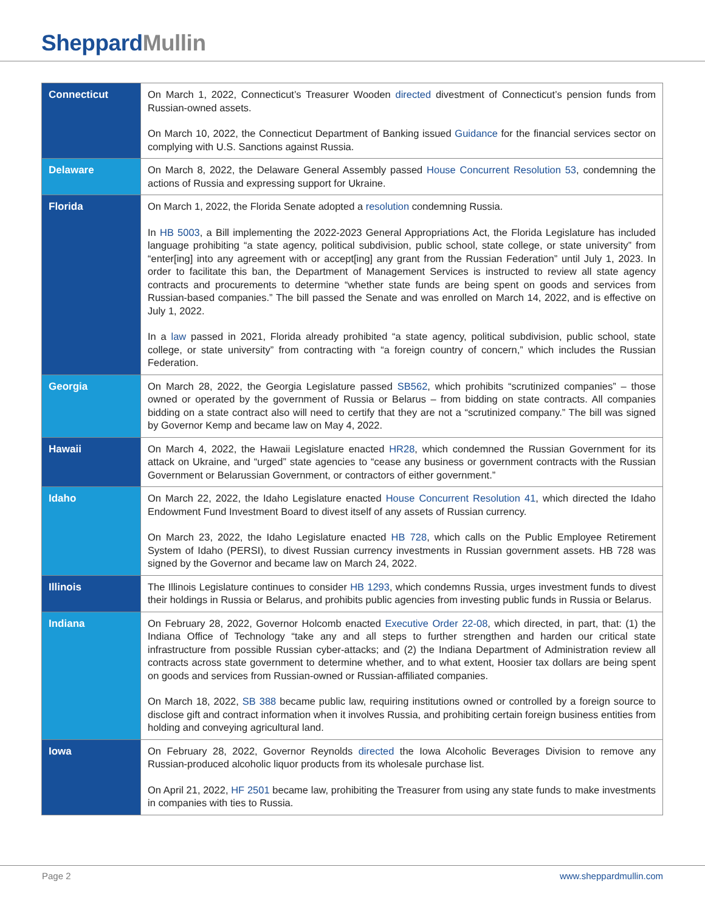SheppardMullin
| Connecticut | On March 1, 2022, Connecticut’s Treasurer Wooden directed divestment of Connecticut’s pension funds from Russian-owned assets. On March 10, 2022, the Connecticut Department of Banking issued Guidance for the financial services sector on complying with U.S. Sanctions against Russia. |
| Delaware | On March 8, 2022, the Delaware General Assembly passed House Concurrent Resolution 53 , condemning the actions of Russia and expressing support for Ukraine. |
| Florida | On March 1, 2022, the Florida Senate adopted a resolution condemning Russia. In HB 5003 , a Bill implementing the 2022-2023 General Appropriations Act, the Florida Legislature has included language prohibiting “a state agency, political subdivision, public school, state college, or state university” from “enter[ing] into any agreement with or accept[ing] any grant from the Russian Federation” until July 1, 2023. In order to facilitate this ban, the Department of Management Services is instructed to review all state agency contracts and procurements to determine “whether state funds are being spent on goods and services from Russian-based companies.” The bill passed the Senate and was enrolled on March 14, 2022, and is effective on July 1, 2022. In a law passed in 2021, Florida already prohibited “a state agency, political subdivision, public school, state college, or state university” from contracting with “a foreign country of concern,” which includes the Russian Federation. |
| Georgia | On March 28, 2022, the Georgia Legislature passed SB562 , which prohibits “scrutinized companies” – those owned or operated by the government of Russia or Belarus – from bidding on state contracts. All companies bidding on a state contract also will need to certify that they are not a “scrutinized company.” The bill was signed by Governor Kemp and became law on May 4, 2022. |
| Hawaii | On March 4, 2022, the Hawaii Legislature enacted HR28 , which condemned the Russian Government for its attack on Ukraine, and “urged” state agencies to “cease any business or government contracts with the Russian Government or Belarussian Government, or contractors of either government.” |
| Idaho | On March 22, 2022, the Idaho Legislature enacted House Concurrent Resolution 41 , which directed the Idaho Endowment Fund Investment Board to divest itself of any assets of Russian currency. On March 23, 2022, the Idaho Legislature enacted HB 728 , which calls on the Public Employee Retirement System of Idaho (PERSI), to divest Russian currency investments in Russian government assets. HB 728 was signed by the Governor and became law on March 24, 2022. |
| Illinois | The Illinois Legislature continues to consider HB 1293 , which condemns Russia, urges investment funds to divest their holdings in Russia or Belarus, and prohibits public agencies from investing public funds in Russia or Belarus. |
| Indiana | On February 28, 2022, Governor Holcomb enacted Executive Order 22-08 , which directed, in part, that: (1) the Indiana Office of Technology “take any and all steps to further strengthen and harden our critical state infrastructure from possible Russian cyber-attacks; and (2) the Indiana Department of Administration review all contracts across state government to determine whether, and to what extent, Hoosier tax dollars are being spent on goods and services from Russian-owned or Russian-affiliated companies. On March 18, 2022, SB 388 became public law, requiring institutions owned or controlled by a foreign source to disclose gift and contract information when it involves Russia, and prohibiting certain foreign business entities from holding and conveying agricultural land. |
| Iowa | On February 28, 2022, Governor Reynolds directed the Iowa Alcoholic Beverages Division to remove any Russian-produced alcoholic liquor products from its wholesale purchase list. On April 21, 2022, HF 2501 became law, prohibiting the Treasurer from using any state funds to make investments in companies with ties to Russia. |
Page 2 www.sheppardmullin.com